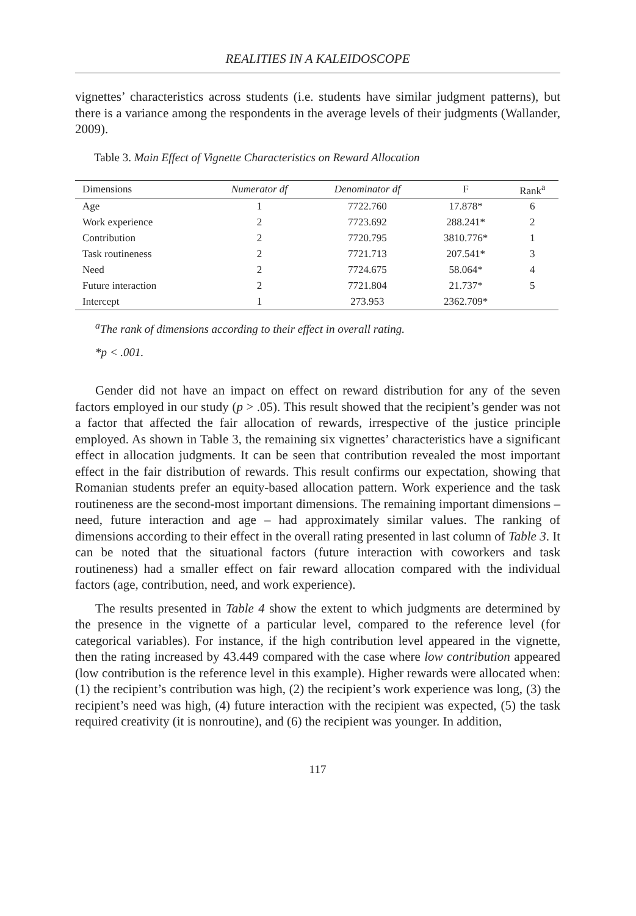REALITIES IN A KALEIDOSCOPE
vignettes’ characteristics across students (i.e. students have similar judgment patterns), but there is a variance among the respondents in the average levels of their judgments (Wallander, 2009).
Table 3. Main Effect of Vignette Characteristics on Reward Allocation
| Dimensions | Numerator df | Denominator df | F | Rank<sup>a</sup> |
| --- | --- | --- | --- | --- |
| Age | 1 | 7722.760 | 17.878* | 6 |
| Work experience | 2 | 7723.692 | 288.241* | 2 |
| Contribution | 2 | 7720.795 | 3810.776* | 1 |
| Task routineness | 2 | 7721.713 | 207.541* | 3 |
| Need | 2 | 7724.675 | 58.064* | 4 |
| Future interaction | 2 | 7721.804 | 21.737* | 5 |
| Intercept | 1 | 273.953 | 2362.709* | |
<sup>a</sup> The rank of dimensions according to their effect in overall rating.
*p < .001.
Gender did not have an impact on effect on reward distribution for any of the seven factors employed in our study (p > .05). This result showed that the recipient’s gender was not a factor that affected the fair allocation of rewards, irrespective of the justice principle employed. As shown in Table 3, the remaining six vignettes’ characteristics have a significant effect in allocation judgments. It can be seen that contribution revealed the most important effect in the fair distribution of rewards. This result confirms our expectation, showing that Romanian students prefer an equity-based allocation pattern. Work experience and the task routineness are the second-most important dimensions. The remaining important dimensions – need, future interaction and age – had approximately similar values. The ranking of dimensions according to their effect in the overall rating presented in last column of Table 3. It can be noted that the situational factors (future interaction with coworkers and task routineness) had a smaller effect on fair reward allocation compared with the individual factors (age, contribution, need, and work experience).
The results presented in Table 4 show the extent to which judgments are determined by the presence in the vignette of a particular level, compared to the reference level (for categorical variables). For instance, if the high contribution level appeared in the vignette, then the rating increased by 43.449 compared with the case where low contribution appeared (low contribution is the reference level in this example). Higher rewards were allocated when: (1) the recipient’s contribution was high, (2) the recipient’s work experience was long, (3) the recipient’s need was high, (4) future interaction with the recipient was expected, (5) the task required creativity (it is nonroutine), and (6) the recipient was younger. In addition,
117